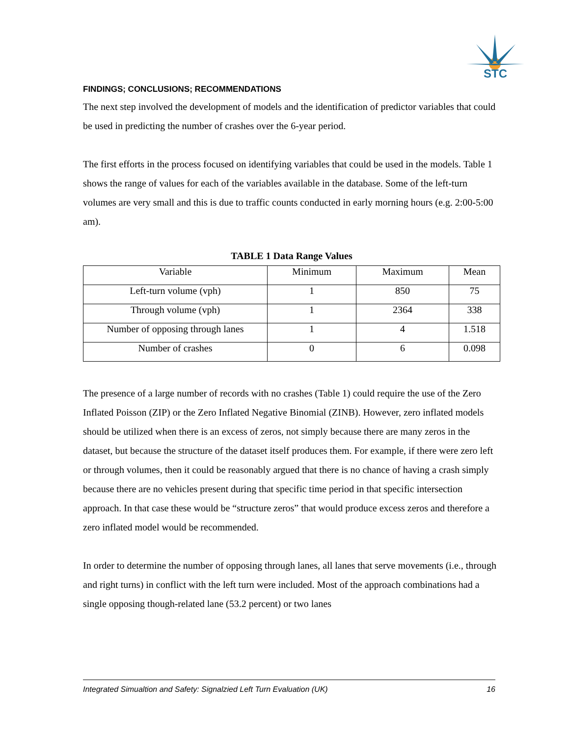STC
FINDINGS; CONCLUSIONS; RECOMMENDATIONS
The next step involved the development of models and the identification of predictor variables that could be used in predicting the number of crashes over the 6-year period.
The first efforts in the process focused on identifying variables that could be used in the models. Table 1 shows the range of values for each of the variables available in the database. Some of the left-turn volumes are very small and this is due to traffic counts conducted in early morning hours (e.g. 2:00-5:00 am).
TABLE 1 Data Range Values
| Variable | Minimum | Maximum | Mean |
| --- | --- | --- | --- |
| Left-turn volume (vph) | 1 | 850 | 75 |
| Through volume (vph) | 1 | 2364 | 338 |
| Number of opposing through lanes | 1 | 4 | 1.518 |
| Number of crashes | 0 | 6 | 0.098 |
The presence of a large number of records with no crashes (Table 1) could require the use of the Zero Inflated Poisson (ZIP) or the Zero Inflated Negative Binomial (ZINB). However, zero inflated models should be utilized when there is an excess of zeros, not simply because there are many zeros in the dataset, but because the structure of the dataset itself produces them. For example, if there were zero left or through volumes, then it could be reasonably argued that there is no chance of having a crash simply because there are no vehicles present during that specific time period in that specific intersection approach. In that case these would be “structure zeros” that would produce excess zeros and therefore a zero inflated model would be recommended.
In order to determine the number of opposing through lanes, all lanes that serve movements (i.e., through and right turns) in conflict with the left turn were included. Most of the approach combinations had a single opposing though-related lane (53.2 percent) or two lanes
Integrated Simualtion and Safety: Signalzied Left Turn Evaluation (UK) 16